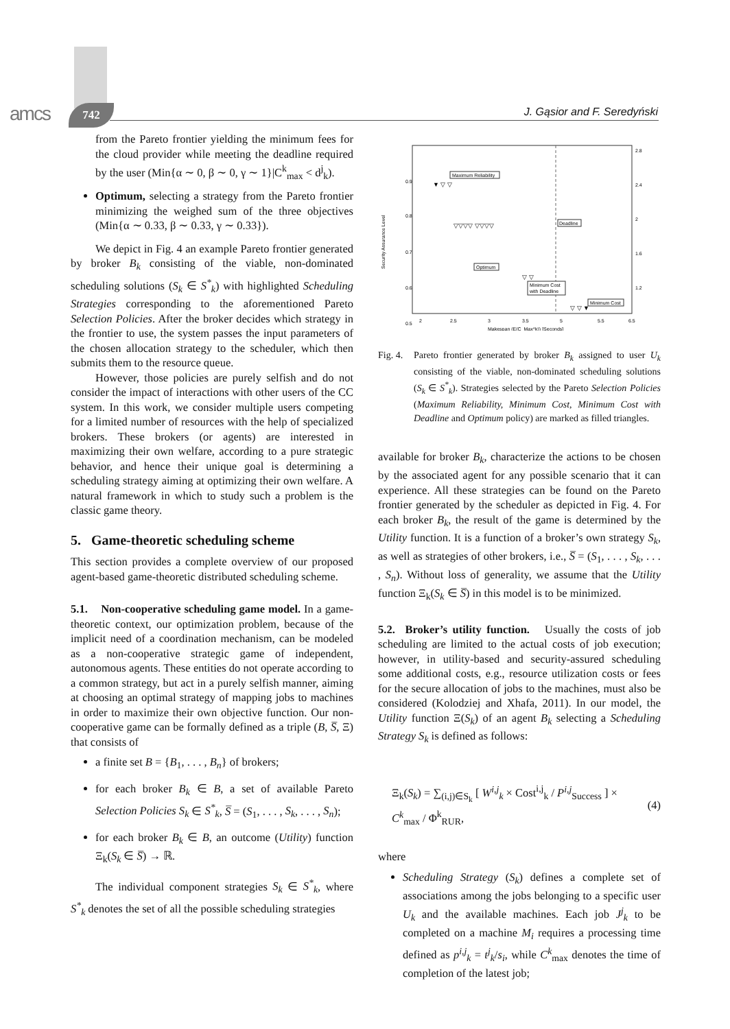amcs 742 J. Gąsior and F. Seredyński
from the Pareto frontier yielding the minimum fees for the cloud provider while meeting the deadline required by the user (Min{α ∼ 0, β ∼ 0, γ ∼ 1}|C<sup>k</sup><sub>max</sub> < d<sup>j</sup><sub>k</sub>).
Optimum, selecting a strategy from the Pareto frontier minimizing the weighed sum of the three objectives (Min{α ∼ 0.33, β ∼ 0.33, γ ∼ 0.33}).
We depict in Fig. 4 an example Pareto frontier generated by broker B<sub>k</sub> consisting of the viable, non-dominated scheduling solutions (S<sub>k</sub> ∈ S<sup>*</sup><sub>k</sub>) with highlighted Scheduling Strategies corresponding to the aforementioned Pareto Selection Policies. After the broker decides which strategy in the frontier to use, the system passes the input parameters of the chosen allocation strategy to the scheduler, which then submits them to the resource queue.
However, those policies are purely selfish and do not consider the impact of interactions with other users of the CC system. In this work, we consider multiple users competing for a limited number of resources with the help of specialized brokers. These brokers (or agents) are interested in maximizing their own welfare, according to a pure strategic behavior, and hence their unique goal is determining a scheduling strategy aiming at optimizing their own welfare. A natural framework in which to study such a problem is the classic game theory.
5. Game-theoretic scheduling scheme
This section provides a complete overview of our proposed agent-based game-theoretic distributed scheduling scheme.
5.1. Non-cooperative scheduling game model. In a game-theoretic context, our optimization problem, because of the implicit need of a coordination mechanism, can be modeled as a non-cooperative strategic game of independent, autonomous agents. These entities do not operate according to a common strategy, but act in a purely selfish manner, aiming at choosing an optimal strategy of mapping jobs to machines in order to maximize their own objective function. Our non-cooperative game can be formally defined as a triple (B, S̅, Ξ) that consists of
a finite set B = {B<sub>1</sub>, . . . , B<sub>n</sub>} of brokers;
for each broker B<sub>k</sub> ∈ B, a set of available Pareto Selection Policies S<sub>k</sub> ∈ S<sup>*</sup><sub>k</sub>, S̅ = (S<sub>1</sub>, . . . , S<sub>k</sub>, . . . , S<sub>n</sub>);
for each broker B<sub>k</sub> ∈ B, an outcome (Utility) function Ξ<sub>k</sub>(S<sub>k</sub> ∈ S̅) → ℝ.
The individual component strategies S<sub>k</sub> ∈ S<sup>*</sup><sub>k</sub>, where S<sup>*</sup><sub>k</sub> denotes the set of all the possible scheduling strategies
0.9
0.8
0.7
0.6
0.5
2
2.5
3
3.5
5
5.5
6.5
Makespan (E(C_Max^k)) [Seconds]
Security Assurance Level
2.8
2.4
2
1.6
1.2
Maximum Reliability
Deadline
Optimum
Minimum Cost
with Deadline
Minimum Cost
▼ ▽ ▽
▽▽▽▽ ▽▽▽▽
▽ ▽
▽ ▽ ▼
Fig. 4. Pareto frontier generated by broker B<sub>k</sub> assigned to user U<sub>k</sub> consisting of the viable, non-dominated scheduling solutions (S<sub>k</sub> ∈ S<sup>*</sup><sub>k</sub>). Strategies selected by the Pareto Selection Policies (Maximum Reliability, Minimum Cost, Minimum Cost with Deadline and Optimum policy) are marked as filled triangles.
available for broker B<sub>k</sub>, characterize the actions to be chosen by the associated agent for any possible scenario that it can experience. All these strategies can be found on the Pareto frontier generated by the scheduler as depicted in Fig. 4. For each broker B<sub>k</sub>, the result of the game is determined by the Utility function. It is a function of a broker’s own strategy S<sub>k</sub>, as well as strategies of other brokers, i.e., S̅ = (S<sub>1</sub>, . . . , S<sub>k</sub>, . . . , S<sub>n</sub>). Without loss of generality, we assume that the Utility function Ξ<sub>k</sub>(S<sub>k</sub> ∈ S̅) in this model is to be minimized.
5.2. Broker’s utility function. Usually the costs of job scheduling are limited to the actual costs of job execution; however, in utility-based and security-assured scheduling some additional costs, e.g., resource utilization costs or fees for the secure allocation of jobs to the machines, must also be considered (Kolodziej and Xhafa, 2011). In our model, the Utility function Ξ(S<sub>k</sub>) of an agent B<sub>k</sub> selecting a Scheduling Strategy S<sub>k</sub> is defined as follows:
Ξ<sub>k</sub>(S<sub>k</sub>) = ∑<sub>(i,j)∈S<sub>k</sub></sub> [ W<sup>i,j</sup><sub>k</sub> × Cost<sup>i,j</sup><sub>k</sub> / P<sup>i,j</sup><sub>Success</sub> ] × C<sup>k</sup><sub>max</sub> / Φ<sup>k</sup><sub>RUR</sub>, (4)
where
Scheduling Strategy (S<sub>k</sub>) defines a complete set of associations among the jobs belonging to a specific user U<sub>k</sub> and the available machines. Each job J<sup>j</sup><sub>k</sub> to be completed on a machine M<sub>i</sub> requires a processing time defined as p<sup>i,j</sup><sub>k</sub> = t<sup>j</sup><sub>k</sub>/s<sub>i</sub>, while C<sup>k</sup><sub>max</sub> denotes the time of completion of the latest job;